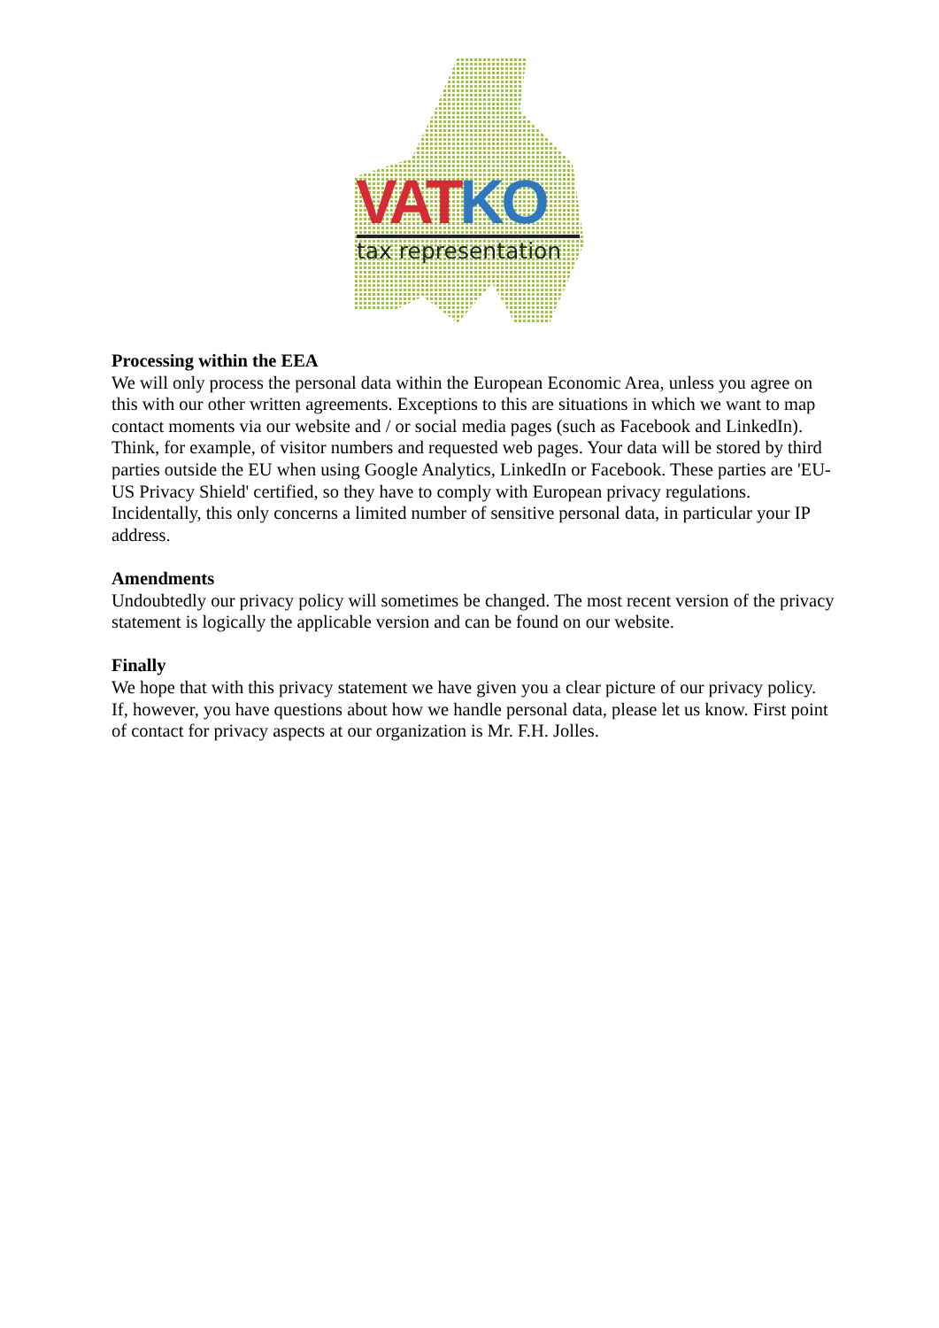VAT KO
tax representation
Processing within the EEA
We will only process the personal data within the European Economic Area, unless you agree on this with our other written agreements. Exceptions to this are situations in which we want to map contact moments via our website and / or social media pages (such as Facebook and LinkedIn). Think, for example, of visitor numbers and requested web pages. Your data will be stored by third parties outside the EU when using Google Analytics, LinkedIn or Facebook. These parties are 'EU-US Privacy Shield' certified, so they have to comply with European privacy regulations. Incidentally, this only concerns a limited number of sensitive personal data, in particular your IP address.
Amendments
Undoubtedly our privacy policy will sometimes be changed. The most recent version of the privacy statement is logically the applicable version and can be found on our website.
Finally
We hope that with this privacy statement we have given you a clear picture of our privacy policy. If, however, you have questions about how we handle personal data, please let us know. First point of contact for privacy aspects at our organization is Mr. F.H. Jolles.